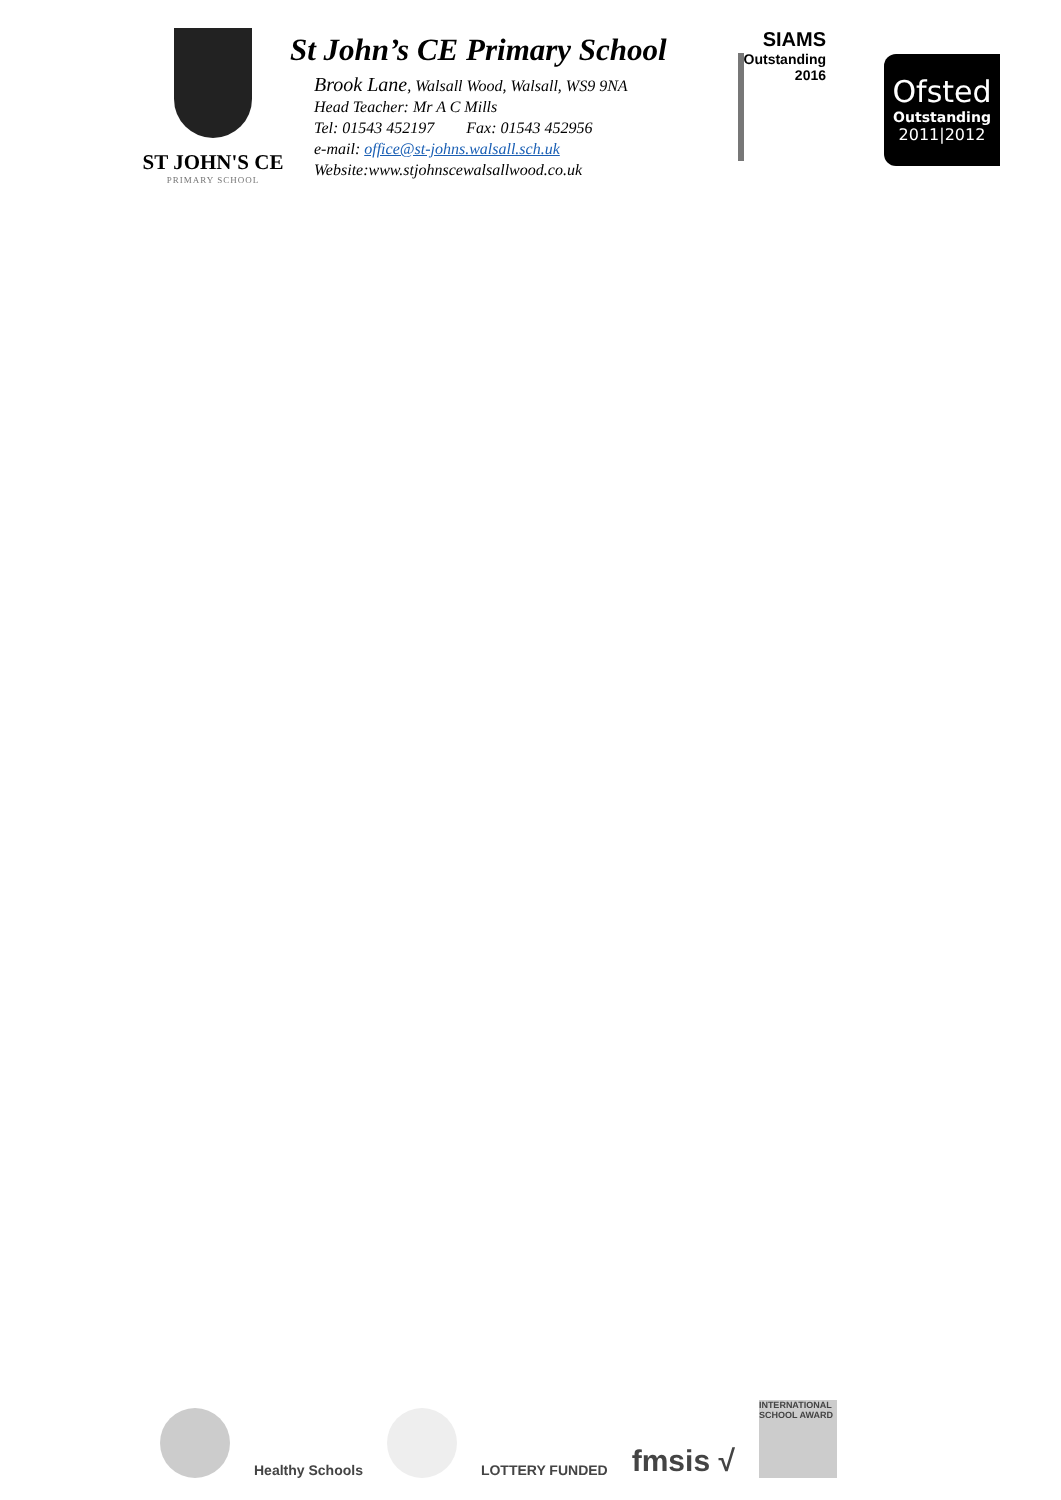ST JOHN'S CE
PRIMARY SCHOOL
St John’s CE Primary School
Brook Lane, Walsall Wood, Walsall, WS9 9NA
Head Teacher: Mr A C Mills
Tel: 01543 452197 Fax: 01543 452956
e-mail: office@st-johns.walsall.sch.uk
Website:www.stjohnscewalsallwood.co.uk
SIAMS
Outstanding 2016
Ofsted
Outstanding
2011|2012
Healthy Schools
LOTTERY FUNDED
fmsis √
INTERNATIONAL SCHOOL AWARD